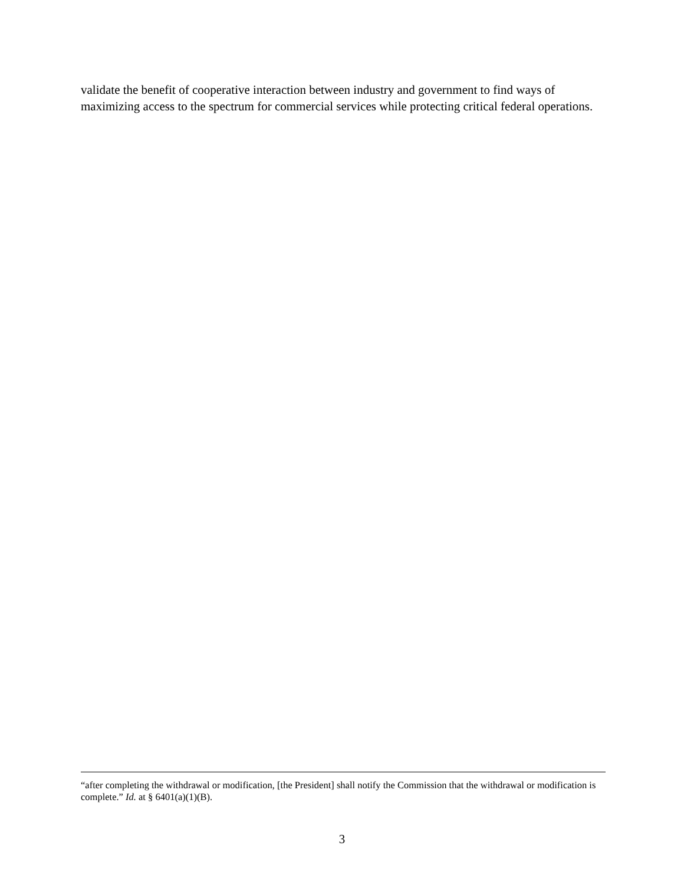validate the benefit of cooperative interaction between industry and government to find ways of maximizing access to the spectrum for commercial services while protecting critical federal operations.
“after completing the withdrawal or modification, [the President] shall notify the Commission that the withdrawal or modification is complete.” Id. at § 6401(a)(1)(B).
3